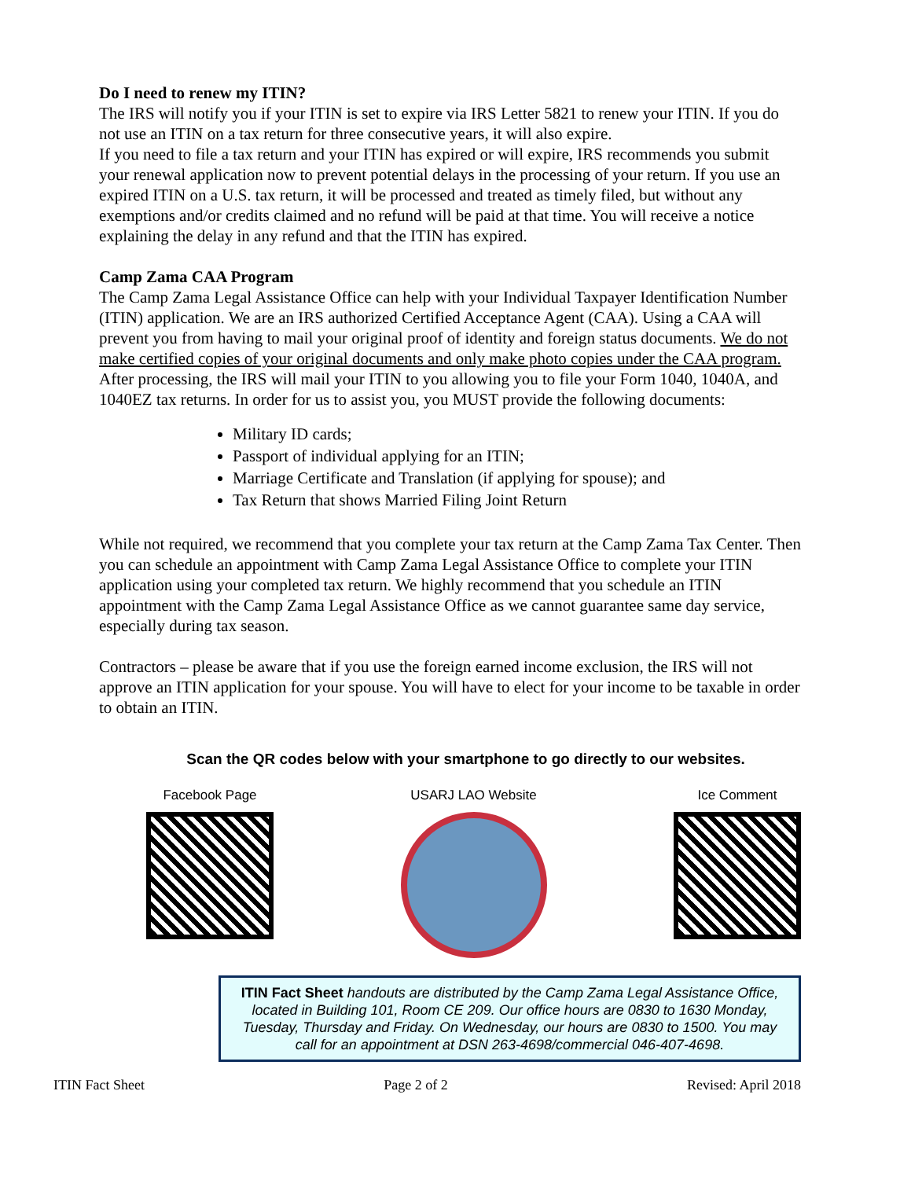Do I need to renew my ITIN?
The IRS will notify you if your ITIN is set to expire via IRS Letter 5821 to renew your ITIN. If you do not use an ITIN on a tax return for three consecutive years, it will also expire.
If you need to file a tax return and your ITIN has expired or will expire, IRS recommends you submit your renewal application now to prevent potential delays in the processing of your return. If you use an expired ITIN on a U.S. tax return, it will be processed and treated as timely filed, but without any exemptions and/or credits claimed and no refund will be paid at that time. You will receive a notice explaining the delay in any refund and that the ITIN has expired.
Camp Zama CAA Program
The Camp Zama Legal Assistance Office can help with your Individual Taxpayer Identification Number (ITIN) application. We are an IRS authorized Certified Acceptance Agent (CAA). Using a CAA will prevent you from having to mail your original proof of identity and foreign status documents. We do not make certified copies of your original documents and only make photo copies under the CAA program. After processing, the IRS will mail your ITIN to you allowing you to file your Form 1040, 1040A, and 1040EZ tax returns. In order for us to assist you, you MUST provide the following documents:
Military ID cards;
Passport of individual applying for an ITIN;
Marriage Certificate and Translation (if applying for spouse); and
Tax Return that shows Married Filing Joint Return
While not required, we recommend that you complete your tax return at the Camp Zama Tax Center. Then you can schedule an appointment with Camp Zama Legal Assistance Office to complete your ITIN application using your completed tax return. We highly recommend that you schedule an ITIN appointment with the Camp Zama Legal Assistance Office as we cannot guarantee same day service, especially during tax season.
Contractors – please be aware that if you use the foreign earned income exclusion, the IRS will not approve an ITIN application for your spouse. You will have to elect for your income to be taxable in order to obtain an ITIN.
Scan the QR codes below with your smartphone to go directly to our websites.
Facebook Page USARJ LAO Website Ice Comment
ITIN Fact Sheet handouts are distributed by the Camp Zama Legal Assistance Office, located in Building 101, Room CE 209. Our office hours are 0830 to 1630 Monday, Tuesday, Thursday and Friday. On Wednesday, our hours are 0830 to 1500. You may call for an appointment at DSN 263-4698/commercial 046-407-4698.
ITIN Fact Sheet Page 2 of 2 Revised: April 2018